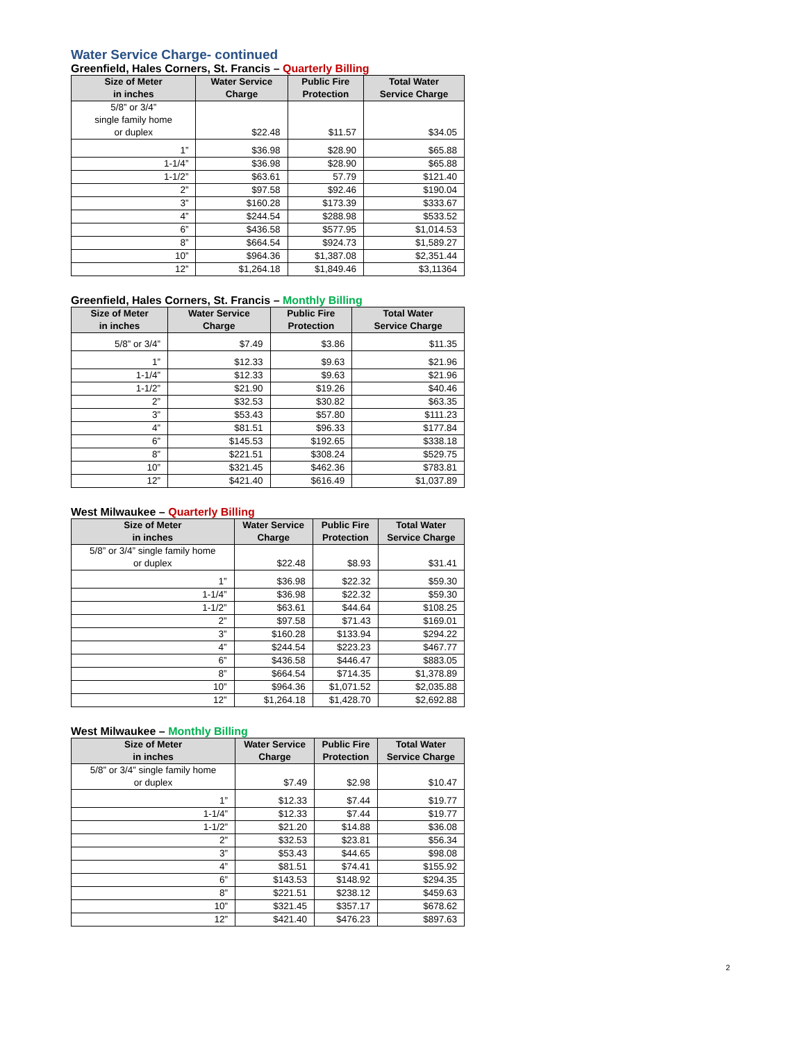Water Service Charge- continued
Greenfield, Hales Corners, St. Francis – Quarterly Billing
| Size of Meter in inches | Water Service Charge | Public Fire Protection | Total Water Service Charge |
| --- | --- | --- | --- |
| 5/8” or 3/4” single family home or duplex | $22.48 | $11.57 | $34.05 |
| 1” | $36.98 | $28.90 | $65.88 |
| 1-1/4” | $36.98 | $28.90 | $65.88 |
| 1-1/2” | $63.61 | 57.79 | $121.40 |
| 2” | $97.58 | $92.46 | $190.04 |
| 3” | $160.28 | $173.39 | $333.67 |
| 4” | $244.54 | $288.98 | $533.52 |
| 6” | $436.58 | $577.95 | $1,014.53 |
| 8” | $664.54 | $924.73 | $1,589.27 |
| 10” | $964.36 | $1,387.08 | $2,351.44 |
| 12” | $1,264.18 | $1,849.46 | $3,11364 |
Greenfield, Hales Corners, St. Francis – Monthly Billing
| Size of Meter in inches | Water Service Charge | Public Fire Protection | Total Water Service Charge |
| --- | --- | --- | --- |
| 5/8” or 3/4” | $7.49 | $3.86 | $11.35 |
| 1” | $12.33 | $9.63 | $21.96 |
| 1-1/4” | $12.33 | $9.63 | $21.96 |
| 1-1/2” | $21.90 | $19.26 | $40.46 |
| 2” | $32.53 | $30.82 | $63.35 |
| 3” | $53.43 | $57.80 | $111.23 |
| 4” | $81.51 | $96.33 | $177.84 |
| 6” | $145.53 | $192.65 | $338.18 |
| 8” | $221.51 | $308.24 | $529.75 |
| 10” | $321.45 | $462.36 | $783.81 |
| 12” | $421.40 | $616.49 | $1,037.89 |
West Milwaukee – Quarterly Billing
| Size of Meter in inches | Water Service Charge | Public Fire Protection | Total Water Service Charge |
| --- | --- | --- | --- |
| 5/8” or 3/4” single family home or duplex | $22.48 | $8.93 | $31.41 |
| 1” | $36.98 | $22.32 | $59.30 |
| 1-1/4” | $36.98 | $22.32 | $59.30 |
| 1-1/2” | $63.61 | $44.64 | $108.25 |
| 2” | $97.58 | $71.43 | $169.01 |
| 3” | $160.28 | $133.94 | $294.22 |
| 4” | $244.54 | $223.23 | $467.77 |
| 6” | $436.58 | $446.47 | $883.05 |
| 8” | $664.54 | $714.35 | $1,378.89 |
| 10” | $964.36 | $1,071.52 | $2,035.88 |
| 12” | $1,264.18 | $1,428.70 | $2,692.88 |
West Milwaukee – Monthly Billing
| Size of Meter in inches | Water Service Charge | Public Fire Protection | Total Water Service Charge |
| --- | --- | --- | --- |
| 5/8” or 3/4” single family home or duplex | $7.49 | $2.98 | $10.47 |
| 1” | $12.33 | $7.44 | $19.77 |
| 1-1/4” | $12.33 | $7.44 | $19.77 |
| 1-1/2” | $21.20 | $14.88 | $36.08 |
| 2” | $32.53 | $23.81 | $56.34 |
| 3” | $53.43 | $44.65 | $98.08 |
| 4” | $81.51 | $74.41 | $155.92 |
| 6” | $143.53 | $148.92 | $294.35 |
| 8” | $221.51 | $238.12 | $459.63 |
| 10” | $321.45 | $357.17 | $678.62 |
| 12” | $421.40 | $476.23 | $897.63 |
2